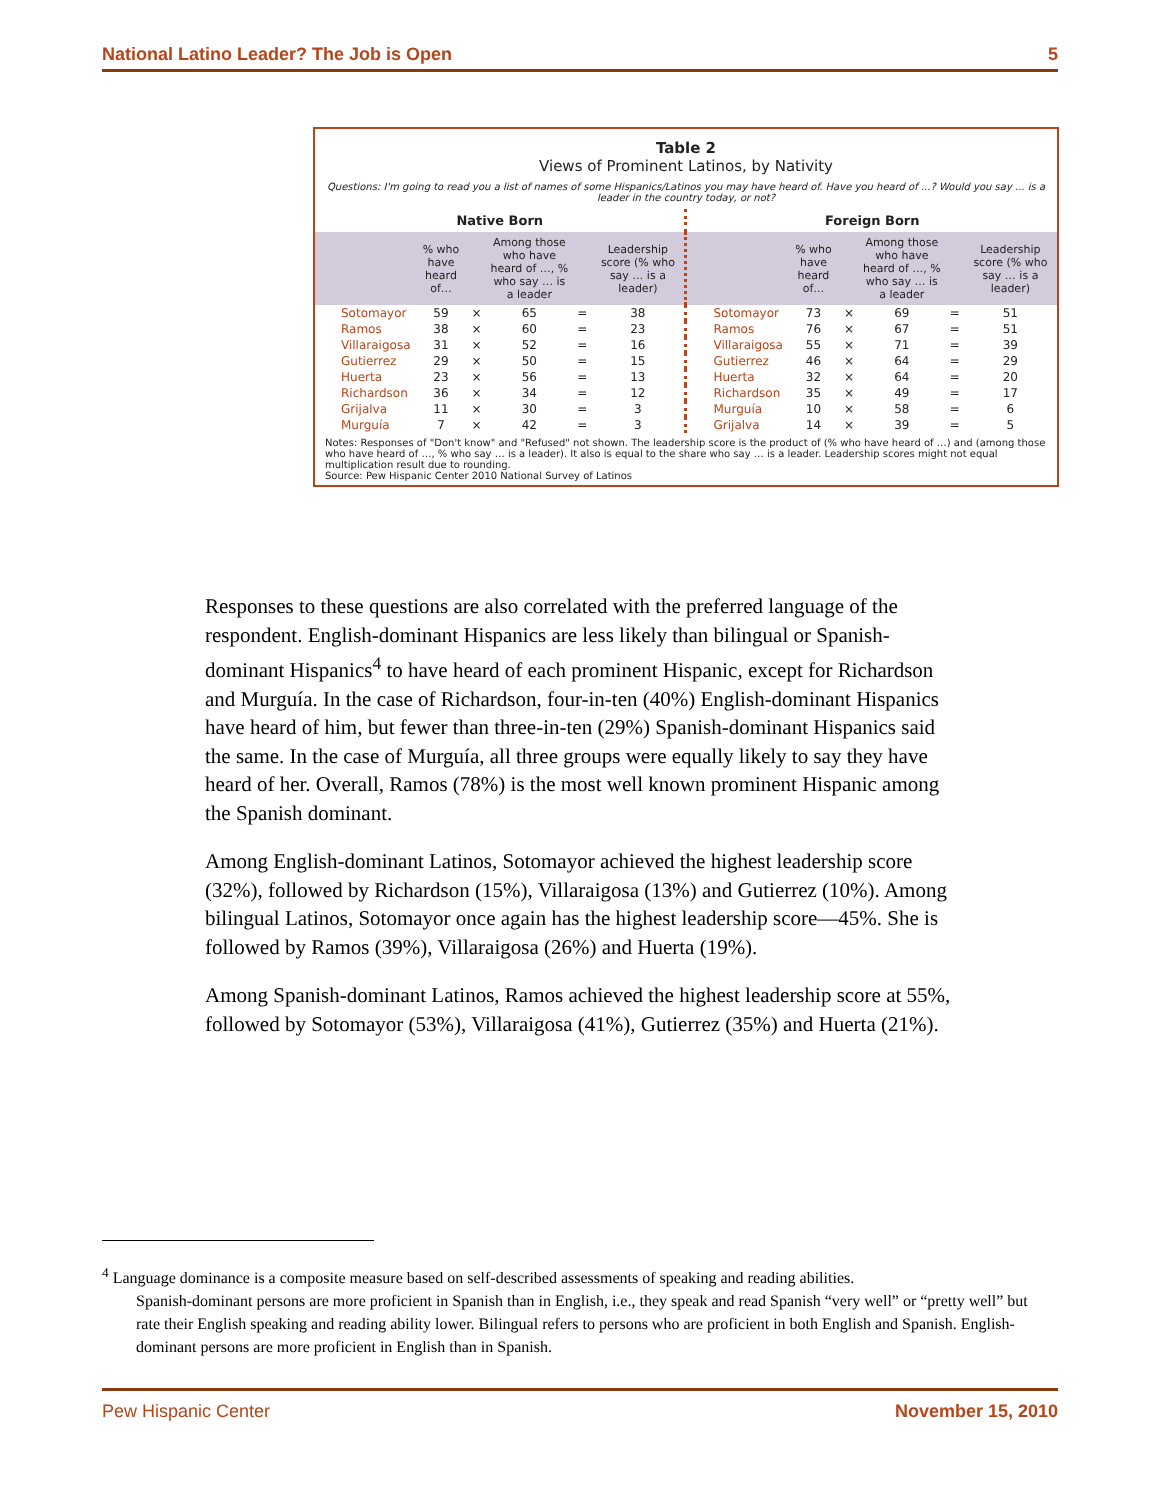National Latino Leader? The Job is Open 5
Table 2
Views of Prominent Latinos, by Nativity
Questions: I'm going to read you a list of names of some Hispanics/Latinos you may have heard of. Have you heard of ...? Would you say ... is a leader in the country today, or not?
| Native Born | | | | | | Foreign Born | | | | | |
| --- | --- | --- | --- | --- | --- | --- | --- | --- | --- | --- | --- |
| | % who have heard of… | | Among those who have heard of …, % who say … is a leader | | Leadership score (% who say … is a leader) | | % who have heard of… | | Among those who have heard of …, % who say … is a leader | | Leadership score (% who say … is a leader) |
| Sotomayor | 59 | × | 65 | = | 38 | Sotomayor | 73 | × | 69 | = | 51 |
| Ramos | 38 | × | 60 | = | 23 | Ramos | 76 | × | 67 | = | 51 |
| Villaraigosa | 31 | × | 52 | = | 16 | Villaraigosa | 55 | × | 71 | = | 39 |
| Gutierrez | 29 | × | 50 | = | 15 | Gutierrez | 46 | × | 64 | = | 29 |
| Huerta | 23 | × | 56 | = | 13 | Huerta | 32 | × | 64 | = | 20 |
| Richardson | 36 | × | 34 | = | 12 | Richardson | 35 | × | 49 | = | 17 |
| Grijalva | 11 | × | 30 | = | 3 | Murguía | 10 | × | 58 | = | 6 |
| Murguía | 7 | × | 42 | = | 3 | Grijalva | 14 | × | 39 | = | 5 |
Notes: Responses of "Don't know" and "Refused" not shown. The leadership score is the product of (% who have heard of …) and (among those who have heard of …, % who say … is a leader). It also is equal to the share who say … is a leader. Leadership scores might not equal multiplication result due to rounding.
Source: Pew Hispanic Center 2010 National Survey of Latinos
Responses to these questions are also correlated with the preferred language of the respondent. English-dominant Hispanics are less likely than bilingual or Spanish-dominant Hispanics<sup>4</sup> to have heard of each prominent Hispanic, except for Richardson and Murguía. In the case of Richardson, four-in-ten (40%) English-dominant Hispanics have heard of him, but fewer than three-in-ten (29%) Spanish-dominant Hispanics said the same. In the case of Murguía, all three groups were equally likely to say they have heard of her. Overall, Ramos (78%) is the most well known prominent Hispanic among the Spanish dominant.
Among English-dominant Latinos, Sotomayor achieved the highest leadership score (32%), followed by Richardson (15%), Villaraigosa (13%) and Gutierrez (10%). Among bilingual Latinos, Sotomayor once again has the highest leadership score—45%. She is followed by Ramos (39%), Villaraigosa (26%) and Huerta (19%).
Among Spanish-dominant Latinos, Ramos achieved the highest leadership score at 55%, followed by Sotomayor (53%), Villaraigosa (41%), Gutierrez (35%) and Huerta (21%).
<sup>4</sup> Language dominance is a composite measure based on self-described assessments of speaking and reading abilities.
Spanish-dominant persons are more proficient in Spanish than in English, i.e., they speak and read Spanish “very well” or “pretty well” but rate their English speaking and reading ability lower. Bilingual refers to persons who are proficient in both English and Spanish. English-dominant persons are more proficient in English than in Spanish.
Pew Hispanic Center November 15, 2010